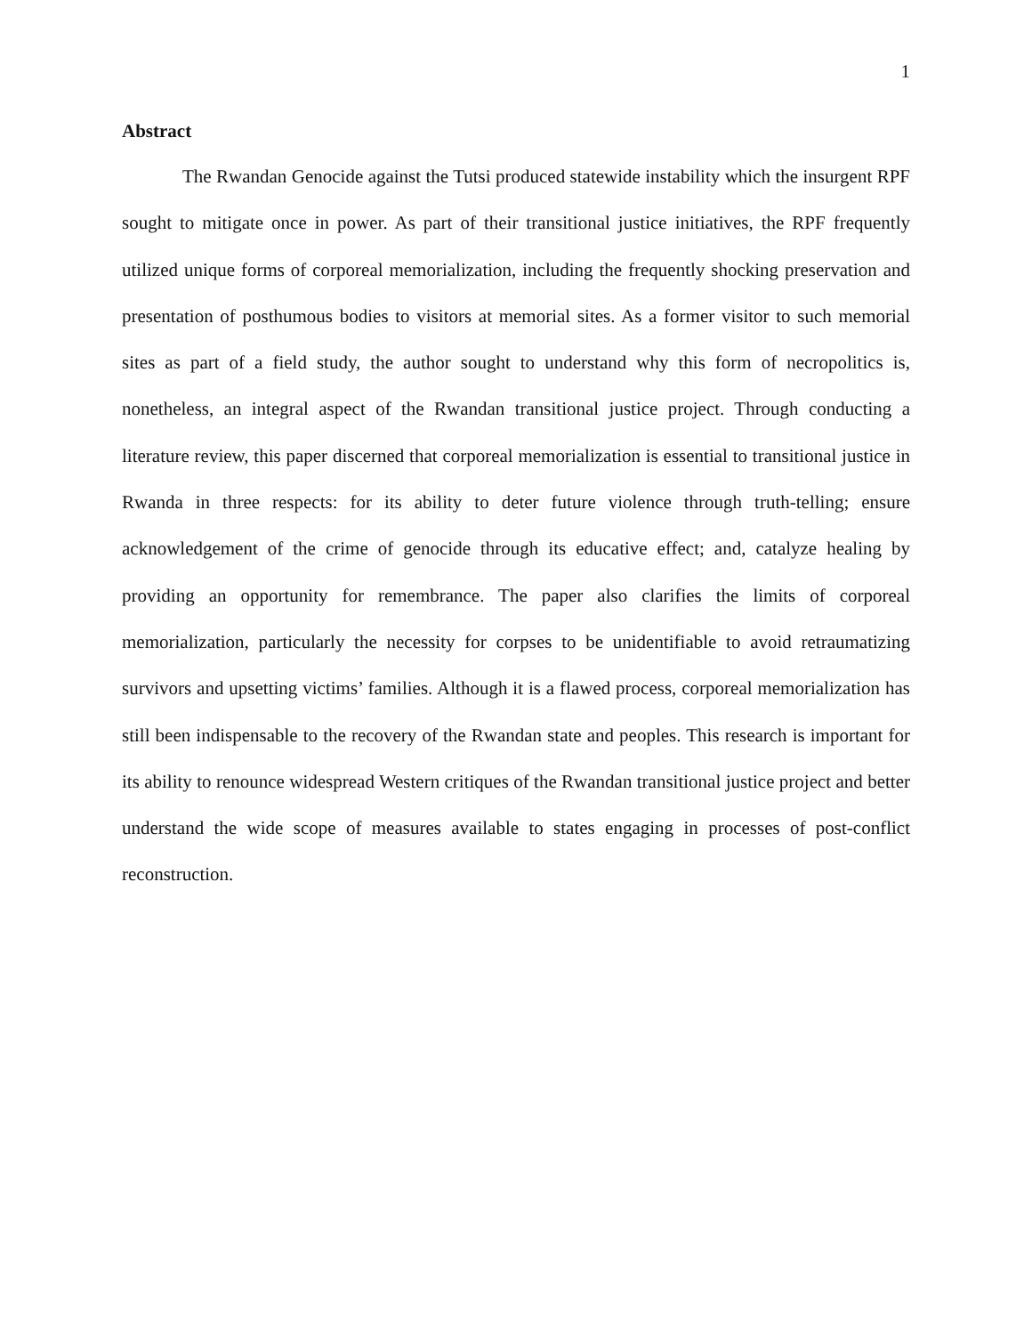1
Abstract
The Rwandan Genocide against the Tutsi produced statewide instability which the insurgent RPF sought to mitigate once in power. As part of their transitional justice initiatives, the RPF frequently utilized unique forms of corporeal memorialization, including the frequently shocking preservation and presentation of posthumous bodies to visitors at memorial sites. As a former visitor to such memorial sites as part of a field study, the author sought to understand why this form of necropolitics is, nonetheless, an integral aspect of the Rwandan transitional justice project. Through conducting a literature review, this paper discerned that corporeal memorialization is essential to transitional justice in Rwanda in three respects: for its ability to deter future violence through truth-telling; ensure acknowledgement of the crime of genocide through its educative effect; and, catalyze healing by providing an opportunity for remembrance. The paper also clarifies the limits of corporeal memorialization, particularly the necessity for corpses to be unidentifiable to avoid retraumatizing survivors and upsetting victims’ families. Although it is a flawed process, corporeal memorialization has still been indispensable to the recovery of the Rwandan state and peoples. This research is important for its ability to renounce widespread Western critiques of the Rwandan transitional justice project and better understand the wide scope of measures available to states engaging in processes of post-conflict reconstruction.